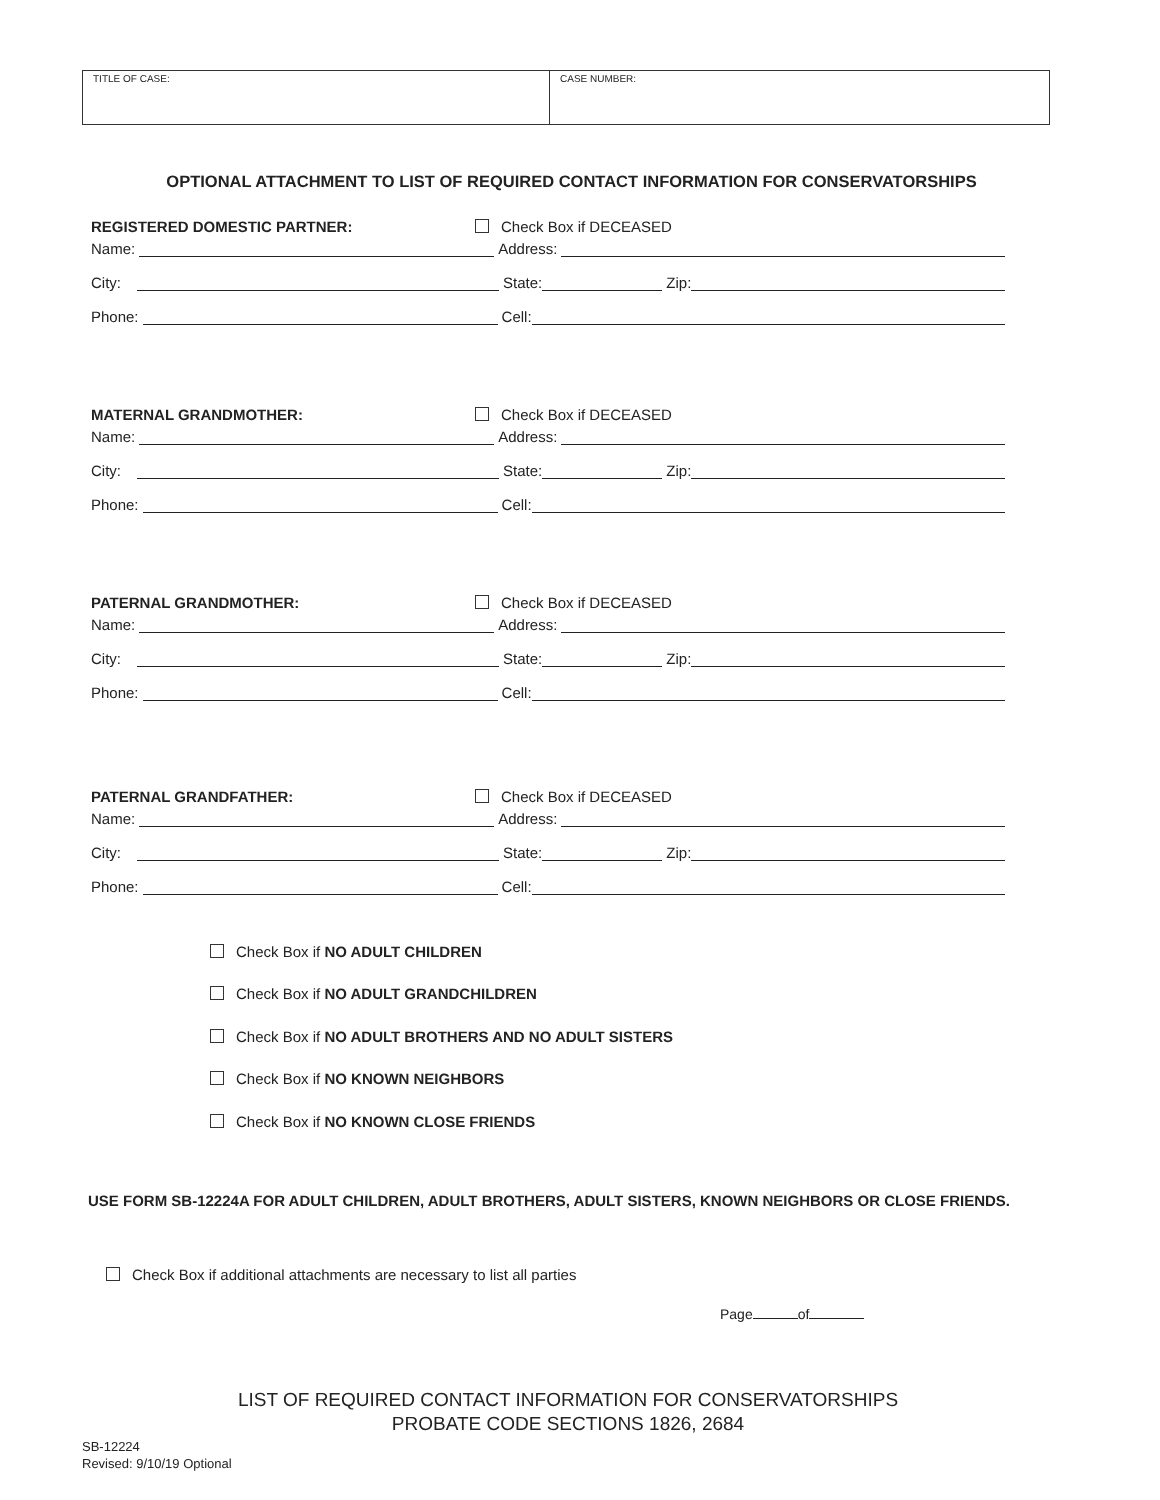TITLE OF CASE: CASE NUMBER:
OPTIONAL ATTACHMENT TO LIST OF REQUIRED CONTACT INFORMATION FOR CONSERVATORSHIPS
REGISTERED DOMESTIC PARTNER: Check Box if DECEASED
Name: Address:
City: State: Zip:
Phone: Cell:
MATERNAL GRANDMOTHER: Check Box if DECEASED
Name: Address:
City: State: Zip:
Phone: Cell:
PATERNAL GRANDMOTHER: Check Box if DECEASED
Name: Address:
City: State: Zip:
Phone: Cell:
PATERNAL GRANDFATHER: Check Box if DECEASED
Name: Address:
City: State: Zip:
Phone: Cell:
Check Box if NO ADULT CHILDREN
Check Box if NO ADULT GRANDCHILDREN
Check Box if NO ADULT BROTHERS AND NO ADULT SISTERS
Check Box if NO KNOWN NEIGHBORS
Check Box if NO KNOWN CLOSE FRIENDS
USE FORM SB-12224A FOR ADULT CHILDREN, ADULT BROTHERS, ADULT SISTERS, KNOWN NEIGHBORS OR CLOSE FRIENDS.
Check Box if additional attachments are necessary to list all parties
Page of
LIST OF REQUIRED CONTACT INFORMATION FOR CONSERVATORSHIPS
PROBATE CODE SECTIONS 1826, 2684
SB-12224
Revised: 9/10/19 Optional